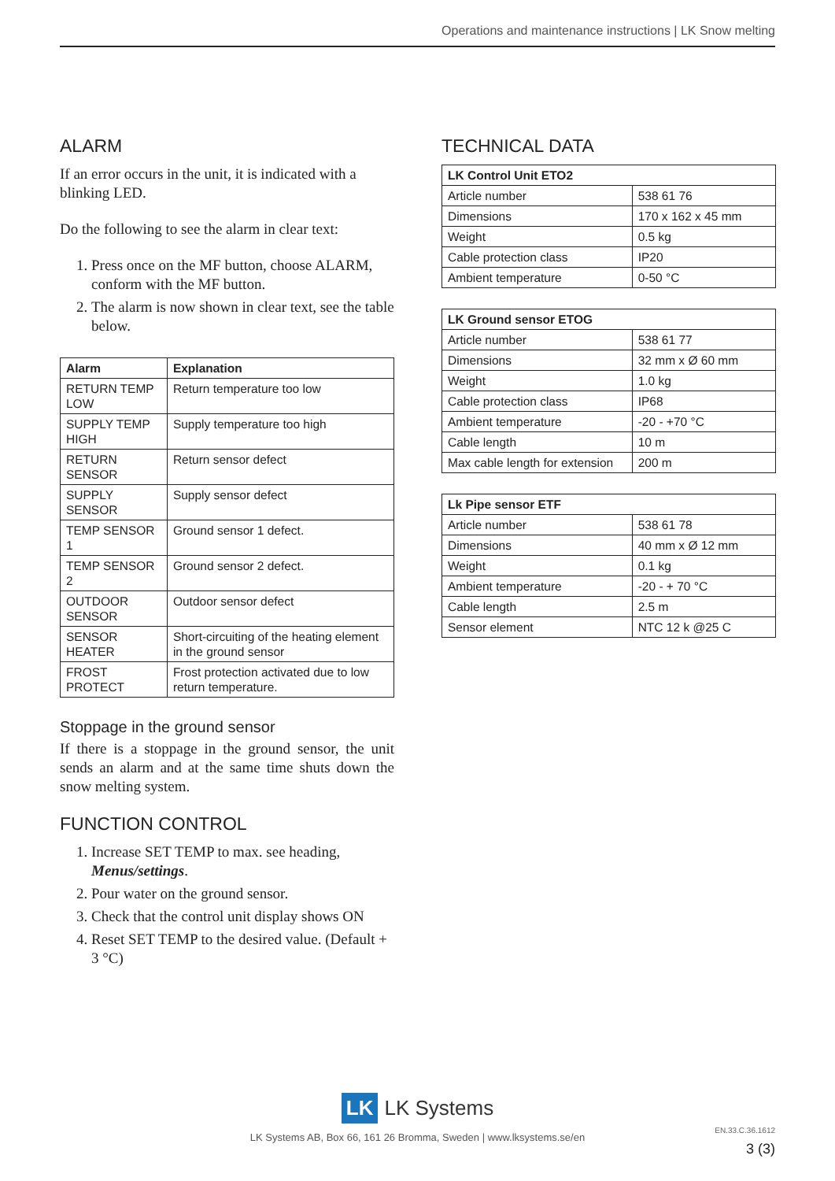Operations and maintenance instructions | LK Snow melting
ALARM
If an error occurs in the unit, it is indicated with a blinking LED.
Do the following to see the alarm in clear text:
1. Press once on the MF button, choose ALARM, conform with the MF button.
2. The alarm is now shown in clear text, see the table below.
| Alarm | Explanation |
| --- | --- |
| RETURN TEMP LOW | Return temperature too low |
| SUPPLY TEMP HIGH | Supply temperature too high |
| RETURN SENSOR | Return sensor defect |
| SUPPLY SENSOR | Supply sensor defect |
| TEMP SENSOR 1 | Ground sensor 1 defect. |
| TEMP SENSOR 2 | Ground sensor 2 defect. |
| OUTDOOR SENSOR | Outdoor sensor defect |
| SENSOR HEATER | Short-circuiting of the heating element in the ground sensor |
| FROST PROTECT | Frost protection activated due to low return temperature. |
Stoppage in the ground sensor
If there is a stoppage in the ground sensor, the unit sends an alarm and at the same time shuts down the snow melting system.
FUNCTION CONTROL
1. Increase SET TEMP to max. see heading, Menus/settings.
2. Pour water on the ground sensor.
3. Check that the control unit display shows ON
4. Reset SET TEMP to the desired value. (Default + 3 °C)
TECHNICAL DATA
| LK Control Unit ETO2 | |
| --- | --- |
| Article number | 538 61 76 |
| Dimensions | 170 x 162 x 45 mm |
| Weight | 0.5 kg |
| Cable protection class | IP20 |
| Ambient temperature | 0-50 °C |
| LK Ground sensor ETOG | |
| --- | --- |
| Article number | 538 61 77 |
| Dimensions | 32 mm x Ø 60 mm |
| Weight | 1.0 kg |
| Cable protection class | IP68 |
| Ambient temperature | -20 - +70 °C |
| Cable length | 10 m |
| Max cable length for extension | 200 m |
| Lk Pipe sensor ETF | |
| --- | --- |
| Article number | 538 61 78 |
| Dimensions | 40 mm x Ø 12 mm |
| Weight | 0.1 kg |
| Ambient temperature | -20 - + 70 °C |
| Cable length | 2.5 m |
| Sensor element | NTC 12 k @25 C |
LK LK Systems
LK Systems AB, Box 66, 161 26 Bromma, Sweden | www.lksystems.se/en
EN.33.C.36.1612
3 (3)